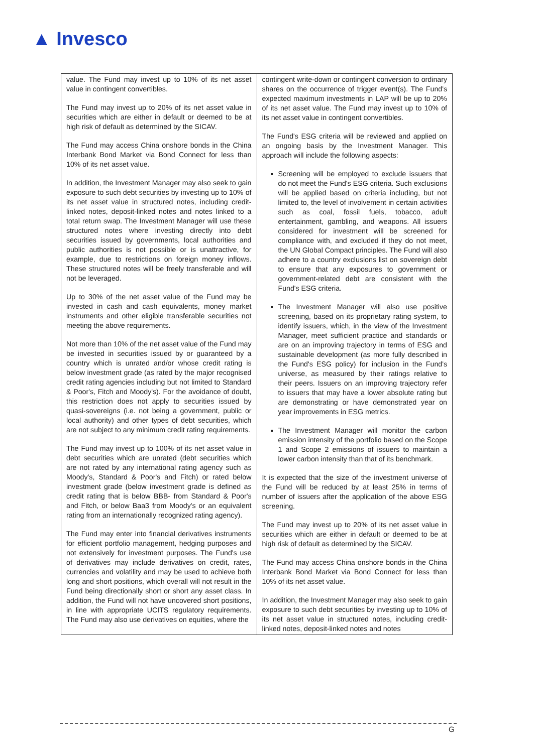▲ Invesco
| value. The Fund may invest up to 10% of its net asset value in contingent convertibles. The Fund may invest up to 20% of its net asset value in securities which are either in default or deemed to be at high risk of default as determined by the SICAV. The Fund may access China onshore bonds in the China Interbank Bond Market via Bond Connect for less than 10% of its net asset value. In addition, the Investment Manager may also seek to gain exposure to such debt securities by investing up to 10% of its net asset value in structured notes, including credit-linked notes, deposit-linked notes and notes linked to a total return swap. The Investment Manager will use these structured notes where investing directly into debt securities issued by governments, local authorities and public authorities is not possible or is unattractive, for example, due to restrictions on foreign money inflows. These structured notes will be freely transferable and will not be leveraged. Up to 30% of the net asset value of the Fund may be invested in cash and cash equivalents, money market instruments and other eligible transferable securities not meeting the above requirements. Not more than 10% of the net asset value of the Fund may be invested in securities issued by or guaranteed by a country which is unrated and/or whose credit rating is below investment grade (as rated by the major recognised credit rating agencies including but not limited to Standard & Poor's, Fitch and Moody's). For the avoidance of doubt, this restriction does not apply to securities issued by quasi-sovereigns (i.e. not being a government, public or local authority) and other types of debt securities, which are not subject to any minimum credit rating requirements. The Fund may invest up to 100% of its net asset value in debt securities which are unrated (debt securities which are not rated by any international rating agency such as Moody's, Standard & Poor's and Fitch) or rated below investment grade (below investment grade is defined as credit rating that is below BBB- from Standard & Poor's and Fitch, or below Baa3 from Moody's or an equivalent rating from an internationally recognized rating agency). The Fund may enter into financial derivatives instruments for efficient portfolio management, hedging purposes and not extensively for investment purposes. The Fund's use of derivatives may include derivatives on credit, rates, currencies and volatility and may be used to achieve both long and short positions, which overall will not result in the Fund being directionally short or short any asset class. In addition, the Fund will not have uncovered short positions, in line with appropriate UCITS regulatory requirements. The Fund may also use derivatives on equities, where the | contingent write-down or contingent conversion to ordinary shares on the occurrence of trigger event(s). The Fund's expected maximum investments in LAP will be up to 20% of its net asset value. The Fund may invest up to 10% of its net asset value in contingent convertibles. The Fund's ESG criteria will be reviewed and applied on an ongoing basis by the Investment Manager. This approach will include the following aspects: Screening will be employed to exclude issuers that do not meet the Fund's ESG criteria. Such exclusions will be applied based on criteria including, but not limited to, the level of involvement in certain activities such as coal, fossil fuels, tobacco, adult entertainment, gambling, and weapons. All issuers considered for investment will be screened for compliance with, and excluded if they do not meet, the UN Global Compact principles. The Fund will also adhere to a country exclusions list on sovereign debt to ensure that any exposures to government or government-related debt are consistent with the Fund's ESG criteria. The Investment Manager will also use positive screening, based on its proprietary rating system, to identify issuers, which, in the view of the Investment Manager, meet sufficient practice and standards or are on an improving trajectory in terms of ESG and sustainable development (as more fully described in the Fund's ESG policy) for inclusion in the Fund's universe, as measured by their ratings relative to their peers. Issuers on an improving trajectory refer to issuers that may have a lower absolute rating but are demonstrating or have demonstrated year on year improvements in ESG metrics. The Investment Manager will monitor the carbon emission intensity of the portfolio based on the Scope 1 and Scope 2 emissions of issuers to maintain a lower carbon intensity than that of its benchmark. It is expected that the size of the investment universe of the Fund will be reduced by at least 25% in terms of number of issuers after the application of the above ESG screening. The Fund may invest up to 20% of its net asset value in securities which are either in default or deemed to be at high risk of default as determined by the SICAV. The Fund may access China onshore bonds in the China Interbank Bond Market via Bond Connect for less than 10% of its net asset value. In addition, the Investment Manager may also seek to gain exposure to such debt securities by investing up to 10% of its net asset value in structured notes, including credit-linked notes, deposit-linked notes and notes |
G